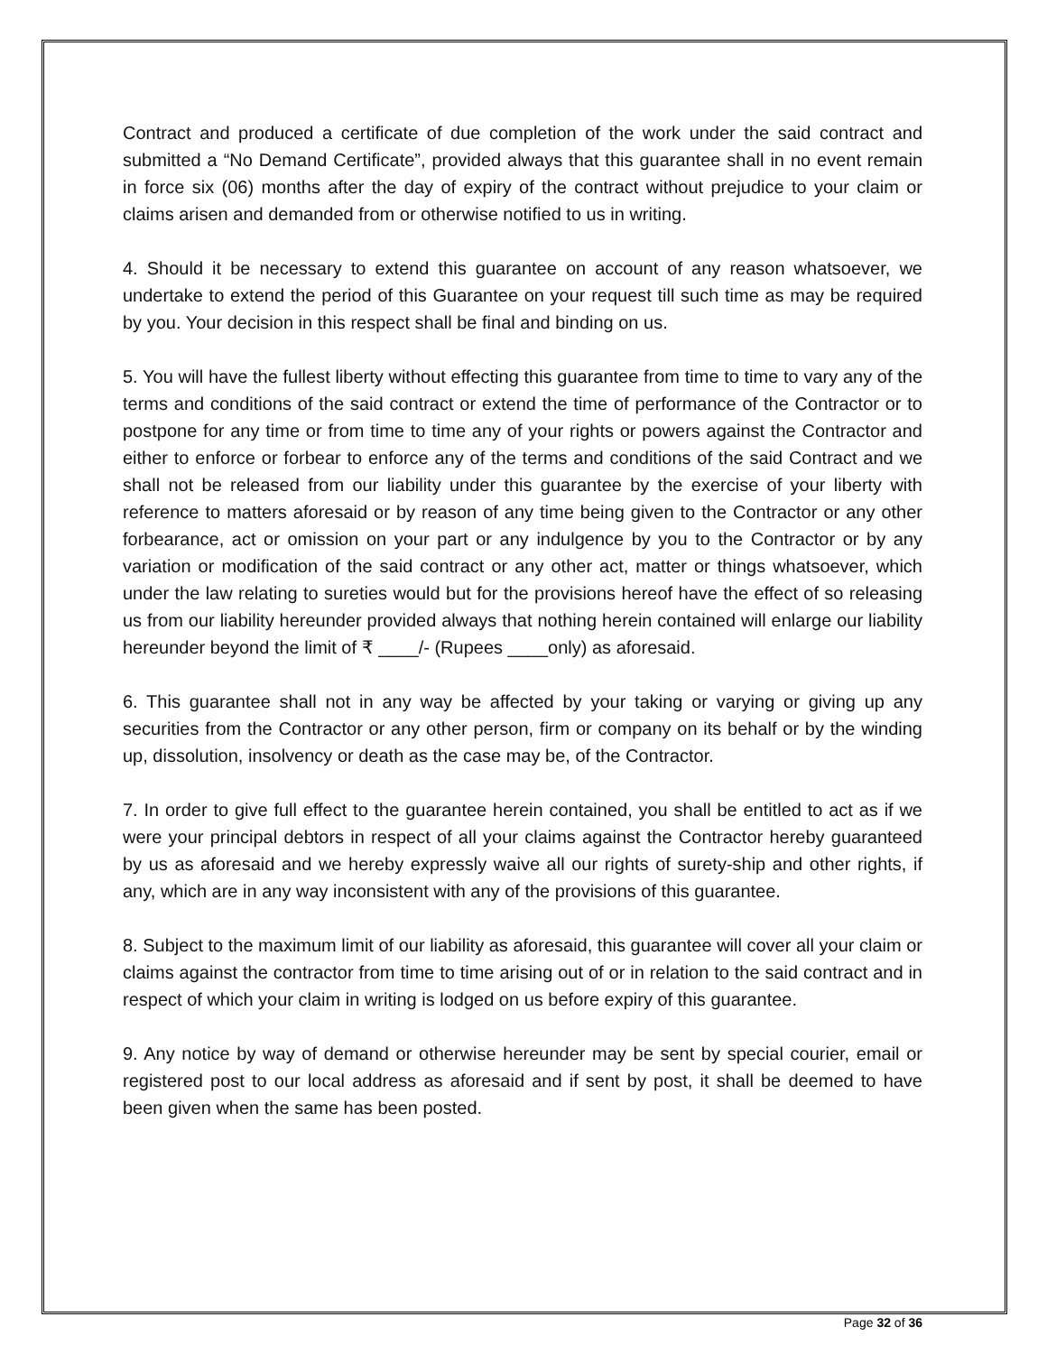Contract and produced a certificate of due completion of the work under the said contract and submitted a “No Demand Certificate”, provided always that this guarantee shall in no event remain in force six (06) months after the day of expiry of the contract without prejudice to your claim or claims arisen and demanded from or otherwise notified to us in writing.
4. Should it be necessary to extend this guarantee on account of any reason whatsoever, we undertake to extend the period of this Guarantee on your request till such time as may be required by you. Your decision in this respect shall be final and binding on us.
5. You will have the fullest liberty without effecting this guarantee from time to time to vary any of the terms and conditions of the said contract or extend the time of performance of the Contractor or to postpone for any time or from time to time any of your rights or powers against the Contractor and either to enforce or forbear to enforce any of the terms and conditions of the said Contract and we shall not be released from our liability under this guarantee by the exercise of your liberty with reference to matters aforesaid or by reason of any time being given to the Contractor or any other forbearance, act or omission on your part or any indulgence by you to the Contractor or by any variation or modification of the said contract or any other act, matter or things whatsoever, which under the law relating to sureties would but for the provisions hereof have the effect of so releasing us from our liability hereunder provided always that nothing herein contained will enlarge our liability hereunder beyond the limit of ₹ ____/- (Rupees ____only) as aforesaid.
6. This guarantee shall not in any way be affected by your taking or varying or giving up any securities from the Contractor or any other person, firm or company on its behalf or by the winding up, dissolution, insolvency or death as the case may be, of the Contractor.
7. In order to give full effect to the guarantee herein contained, you shall be entitled to act as if we were your principal debtors in respect of all your claims against the Contractor hereby guaranteed by us as aforesaid and we hereby expressly waive all our rights of surety-ship and other rights, if any, which are in any way inconsistent with any of the provisions of this guarantee.
8. Subject to the maximum limit of our liability as aforesaid, this guarantee will cover all your claim or claims against the contractor from time to time arising out of or in relation to the said contract and in respect of which your claim in writing is lodged on us before expiry of this guarantee.
9. Any notice by way of demand or otherwise hereunder may be sent by special courier, email or registered post to our local address as aforesaid and if sent by post, it shall be deemed to have been given when the same has been posted.
Page 32 of 36